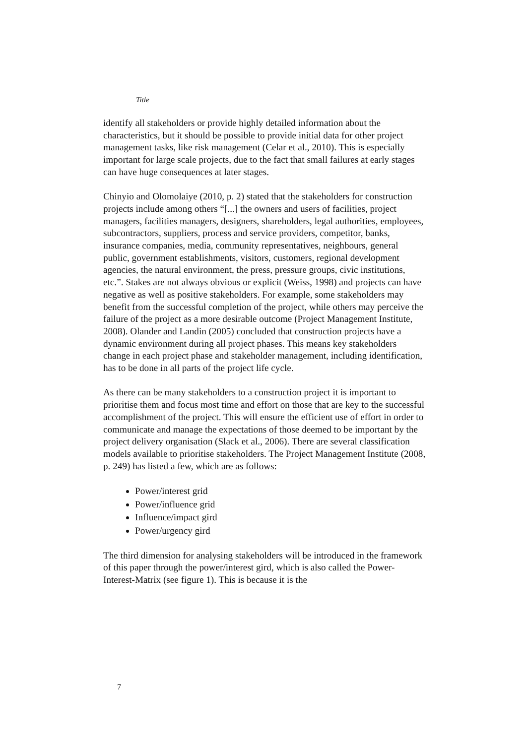Title
identify all stakeholders or provide highly detailed information about the characteristics, but it should be possible to provide initial data for other project management tasks, like risk management (Celar et al., 2010). This is especially important for large scale projects, due to the fact that small failures at early stages can have huge consequences at later stages.
Chinyio and Olomolaiye (2010, p. 2) stated that the stakeholders for construction projects include among others “[...] the owners and users of facilities, project managers, facilities managers, designers, shareholders, legal authorities, employees, subcontractors, suppliers, process and service providers, competitor, banks, insurance companies, media, community representatives, neighbours, general public, government establishments, visitors, customers, regional development agencies, the natural environment, the press, pressure groups, civic institutions, etc.”. Stakes are not always obvious or explicit (Weiss, 1998) and projects can have negative as well as positive stakeholders. For example, some stakeholders may benefit from the successful completion of the project, while others may perceive the failure of the project as a more desirable outcome (Project Management Institute, 2008). Olander and Landin (2005) concluded that construction projects have a dynamic environment during all project phases. This means key stakeholders change in each project phase and stakeholder management, including identification, has to be done in all parts of the project life cycle.
As there can be many stakeholders to a construction project it is important to prioritise them and focus most time and effort on those that are key to the successful accomplishment of the project. This will ensure the efficient use of effort in order to communicate and manage the expectations of those deemed to be important by the project delivery organisation (Slack et al., 2006). There are several classification models available to prioritise stakeholders. The Project Management Institute (2008, p. 249) has listed a few, which are as follows:
Power/interest grid
Power/influence grid
Influence/impact gird
Power/urgency gird
The third dimension for analysing stakeholders will be introduced in the framework of this paper through the power/interest gird, which is also called the Power-Interest-Matrix (see figure 1). This is because it is the
7